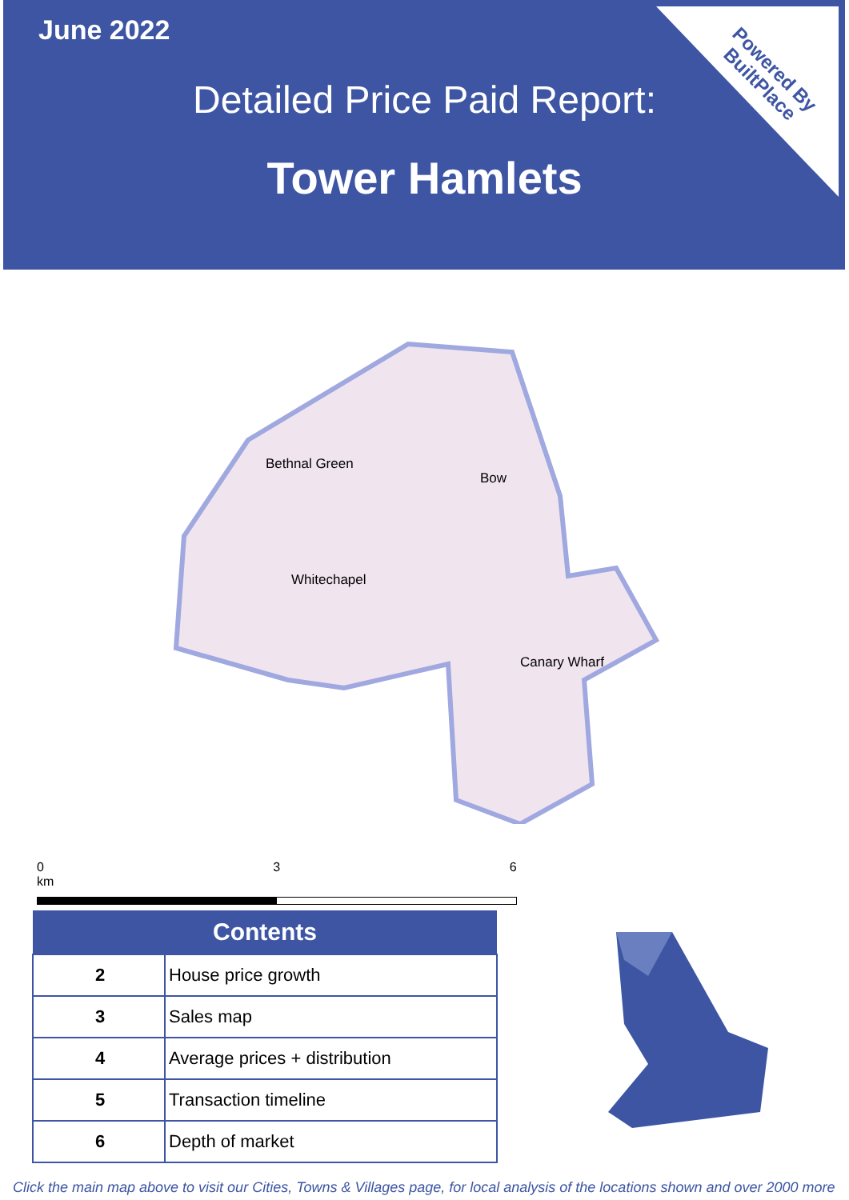Powered By
BuiltPlace
June 2022
Detailed Price Paid Report:
Tower Hamlets
Bethnal Green
Bow
Whitechapel
Canary Wharf
0 3 6 km
| Contents | |
| --- | --- |
| 2 | House price growth |
| 3 | Sales map |
| 4 | Average prices + distribution |
| 5 | Transaction timeline |
| 6 | Depth of market |
Click the main map above to visit our Cities, Towns & Villages page, for local analysis of the locations shown and over 2000 more